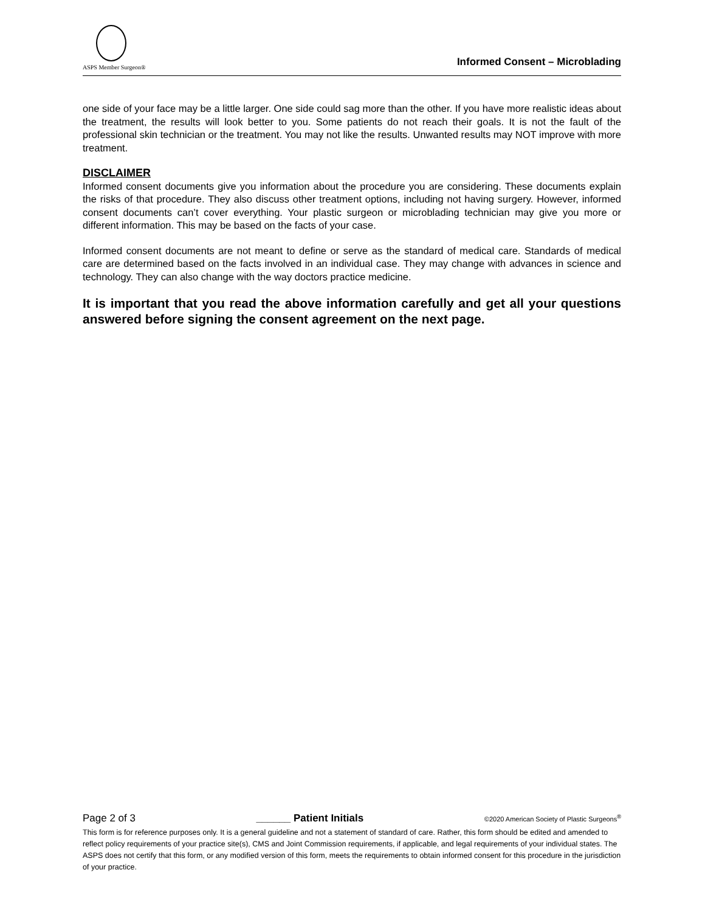ASPS Member Surgeon®
Informed Consent – Microblading
one side of your face may be a little larger. One side could sag more than the other. If you have more realistic ideas about the treatment, the results will look better to you. Some patients do not reach their goals. It is not the fault of the professional skin technician or the treatment. You may not like the results. Unwanted results may NOT improve with more treatment.
DISCLAIMER
Informed consent documents give you information about the procedure you are considering. These documents explain the risks of that procedure. They also discuss other treatment options, including not having surgery. However, informed consent documents can’t cover everything. Your plastic surgeon or microblading technician may give you more or different information. This may be based on the facts of your case.
Informed consent documents are not meant to define or serve as the standard of medical care. Standards of medical care are determined based on the facts involved in an individual case. They may change with advances in science and technology. They can also change with the way doctors practice medicine.
It is important that you read the above information carefully and get all your questions answered before signing the consent agreement on the next page.
Page 2 of 3 ______ Patient Initials ©2020 American Society of Plastic Surgeons<sup>®</sup>
This form is for reference purposes only. It is a general guideline and not a statement of standard of care. Rather, this form should be edited and amended to reflect policy requirements of your practice site(s), CMS and Joint Commission requirements, if applicable, and legal requirements of your individual states. The ASPS does not certify that this form, or any modified version of this form, meets the requirements to obtain informed consent for this procedure in the jurisdiction of your practice.